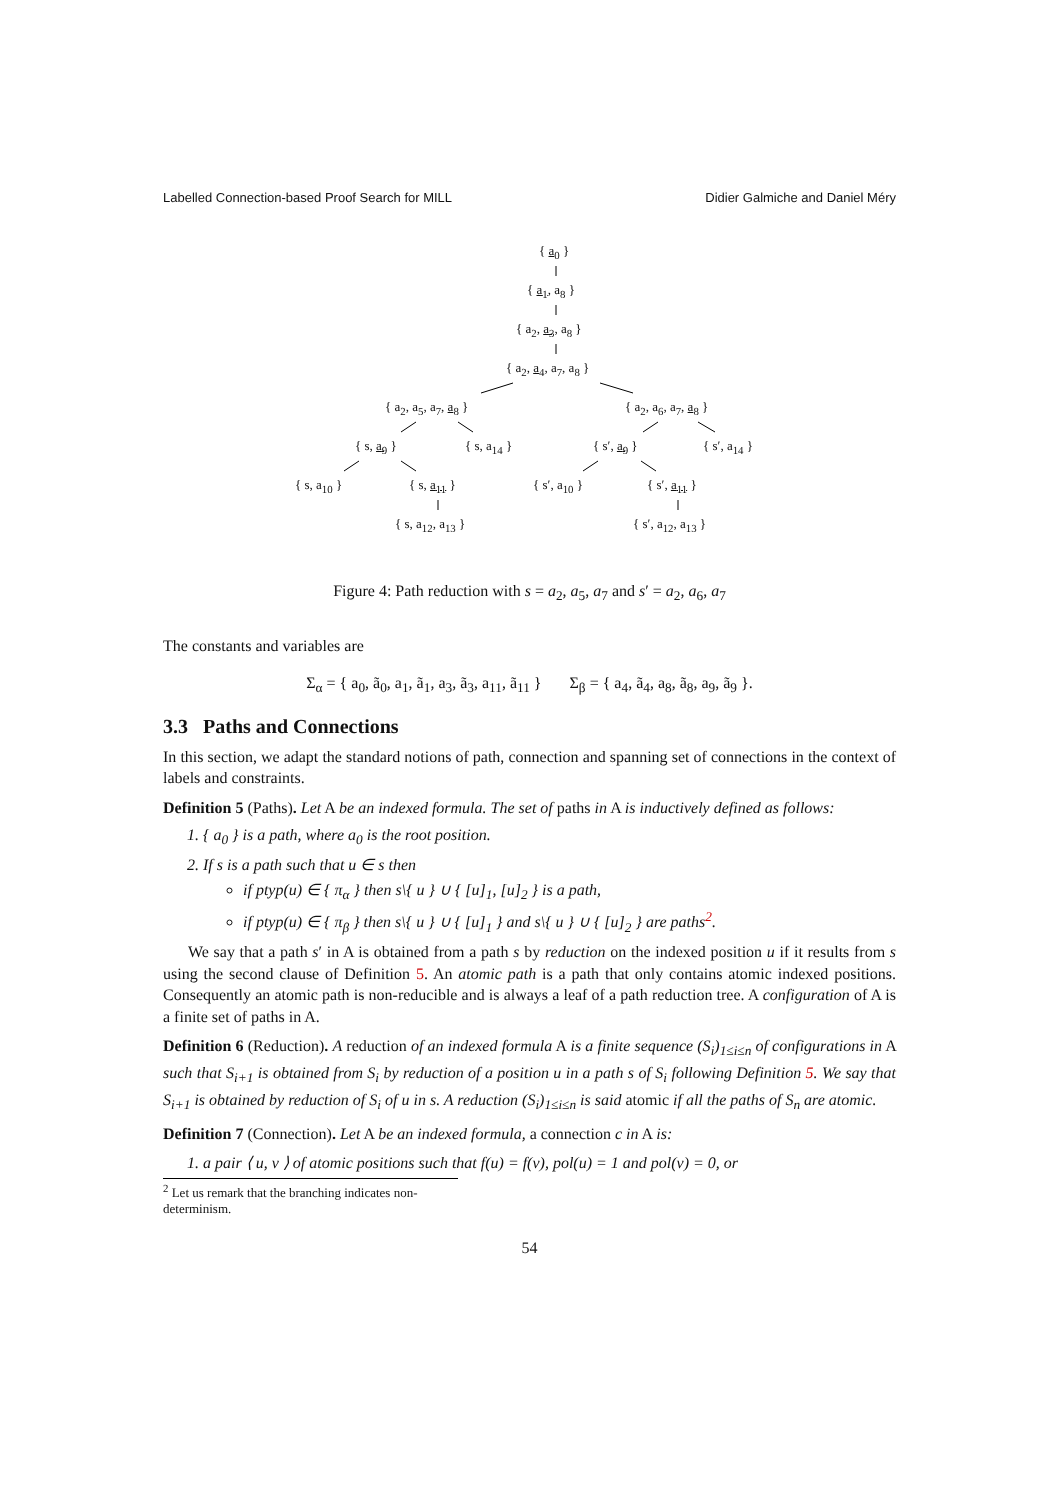Labelled Connection-based Proof Search for MILL Didier Galmiche and Daniel Méry
{ a<sub>0</sub> }
{ a<sub>1</sub>, a<sub>8</sub> }
{ a<sub>2</sub>, a<sub>3</sub>, a<sub>8</sub> }
{ a<sub>2</sub>, a<sub>4</sub>, a<sub>7</sub>, a<sub>8</sub> }
{ a<sub>2</sub>, a<sub>5</sub>, a<sub>7</sub>, a<sub>8</sub> } { a<sub>2</sub>, a<sub>6</sub>, a<sub>7</sub>, a<sub>8</sub> }
{ s, a<sub>9</sub> } { s, a<sub>14</sub> } { s′, a<sub>9</sub> } { s′, a<sub>14</sub> }
{ s, a<sub>10</sub> } { s, a<sub>11</sub> } { s′, a<sub>10</sub> } { s′, a<sub>11</sub> }
{ s, a<sub>12</sub>, a<sub>13</sub> } { s′, a<sub>12</sub>, a<sub>13</sub> }
Figure 4: Path reduction with s = a<sub>2</sub>, a<sub>5</sub>, a<sub>7</sub> and s′ = a<sub>2</sub>, a<sub>6</sub>, a<sub>7</sub>
The constants and variables are
Σ<sub>α</sub> = { a<sub>0</sub>, ã<sub>0</sub>, a<sub>1</sub>, ã<sub>1</sub>, a<sub>3</sub>, ã<sub>3</sub>, a<sub>11</sub>, ã<sub>11</sub> } Σ<sub>β</sub> = { a<sub>4</sub>, ã<sub>4</sub>, a<sub>8</sub>, ã<sub>8</sub>, a<sub>9</sub>, ã<sub>9</sub> }.
3.3 Paths and Connections
In this section, we adapt the standard notions of path, connection and spanning set of connections in the context of labels and constraints.
Definition 5 (Paths). Let A be an indexed formula. The set of paths in A is inductively defined as follows:
1. { a<sub>0</sub> } is a path, where a<sub>0</sub> is the root position.
2. If s is a path such that u ∈ s then
if ptyp(u) ∈ { π<sub>α</sub> } then s\{ u } ∪ { [u]<sub>1</sub>, [u]<sub>2</sub> } is a path,
if ptyp(u) ∈ { π<sub>β</sub> } then s\{ u } ∪ { [u]<sub>1</sub> } and s\{ u } ∪ { [u]<sub>2</sub> } are paths<sup>2</sup>.
We say that a path s′ in A is obtained from a path s by reduction on the indexed position u if it results from s using the second clause of Definition 5. An atomic path is a path that only contains atomic indexed positions. Consequently an atomic path is non-reducible and is always a leaf of a path reduction tree. A configuration of A is a finite set of paths in A.
Definition 6 (Reduction). A reduction of an indexed formula A is a finite sequence (S<sub>i</sub>)<sub>1≤i≤n</sub> of configurations in A such that S<sub>i+1</sub> is obtained from S<sub>i</sub> by reduction of a position u in a path s of S<sub>i</sub> following Definition 5. We say that S<sub>i+1</sub> is obtained by reduction of S<sub>i</sub> of u in s. A reduction (S<sub>i</sub>)<sub>1≤i≤n</sub> is said atomic if all the paths of S<sub>n</sub> are atomic.
Definition 7 (Connection). Let A be an indexed formula, a connection c in A is:
1. a pair ⟨ u, v ⟩ of atomic positions such that f(u) = f(v), pol(u) = 1 and pol(v) = 0, or
<sup>2</sup> Let us remark that the branching indicates non-determinism.
54